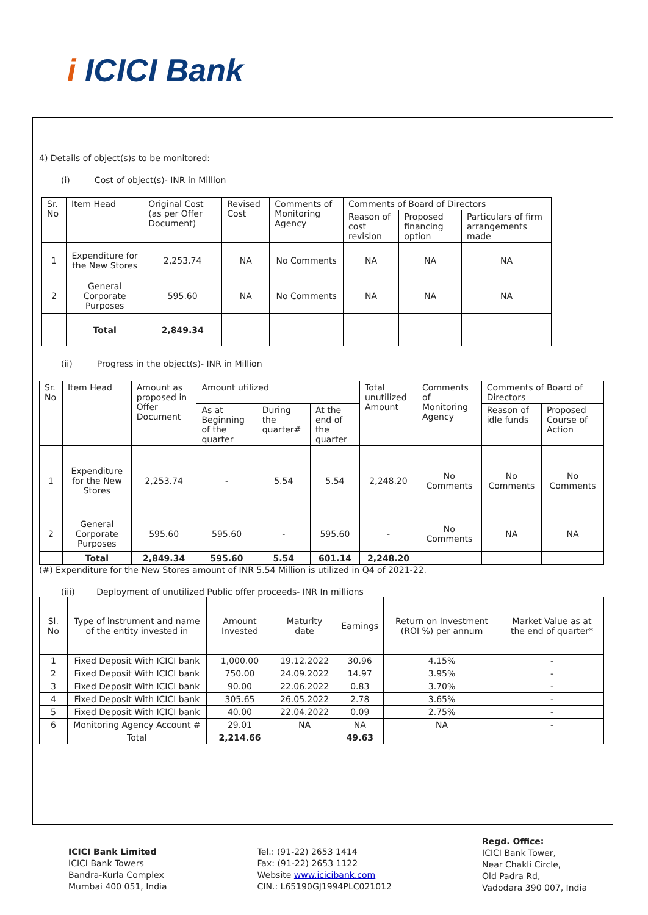i ICICI Bank
4) Details of object(s)s to be monitored:
(i) Cost of object(s)- INR in Million
| Sr. No | Item Head | Original Cost (as per Offer Document) | Revised Cost | Comments of Monitoring Agency | Comments of Board of Directors | | |
| --- | --- | --- | --- | --- | --- | --- | --- |
| | | | | | Reason of cost revision | Proposed financing option | Particulars of firm arrangements made |
| 1 | Expenditure for the New Stores | 2,253.74 | NA | No Comments | NA | NA | NA |
| 2 | General Corporate Purposes | 595.60 | NA | No Comments | NA | NA | NA |
| | Total | 2,849.34 | | | | | |
(ii) Progress in the object(s)- INR in Million
| Sr. No | Item Head | Amount as proposed in Offer Document | Amount utilized | | | Total unutilized Amount | Comments of Monitoring Agency | Comments of Board of Directors | |
| --- | --- | --- | --- | --- | --- | --- | --- | --- | --- |
| | | | As at Beginning of the quarter | During the quarter# | At the end of the quarter | | | Reason of idle funds | Proposed Course of Action |
| 1 | Expenditure for the New Stores | 2,253.74 | - | 5.54 | 5.54 | 2,248.20 | No Comments | No Comments | No Comments |
| 2 | General Corporate Purposes | 595.60 | 595.60 | - | 595.60 | - | No Comments | NA | NA |
| | Total | 2,849.34 | 595.60 | 5.54 | 601.14 | 2,248.20 | | | |
(#) Expenditure for the New Stores amount of INR 5.54 Million is utilized in Q4 of 2021-22.
(iii) Deployment of unutilized Public offer proceeds- INR In millions
| Sl. No | Type of instrument and name of the entity invested in | Amount Invested | Maturity date | Earnings | Return on Investment (ROI %) per annum | Market Value as at the end of quarter* |
| --- | --- | --- | --- | --- | --- | --- |
| 1 | Fixed Deposit With ICICI bank | 1,000.00 | 19.12.2022 | 30.96 | 4.15% | - |
| 2 | Fixed Deposit With ICICI bank | 750.00 | 24.09.2022 | 14.97 | 3.95% | - |
| 3 | Fixed Deposit With ICICI bank | 90.00 | 22.06.2022 | 0.83 | 3.70% | - |
| 4 | Fixed Deposit With ICICI bank | 305.65 | 26.05.2022 | 2.78 | 3.65% | - |
| 5 | Fixed Deposit With ICICI bank | 40.00 | 22.04.2022 | 0.09 | 2.75% | - |
| 6 | Monitoring Agency Account # | 29.01 | NA | NA | NA | - |
| | Total | 2,214.66 | | 49.63 | | |
ICICI Bank Limited
ICICI Bank Towers
Bandra-Kurla Complex
Mumbai 400 051, India
Tel.: (91-22) 2653 1414
Fax: (91-22) 2653 1122
Website www.icicibank.com
CIN.: L65190GJ1994PLC021012
Regd. Office:
ICICI Bank Tower,
Near Chakli Circle,
Old Padra Rd,
Vadodara 390 007, India